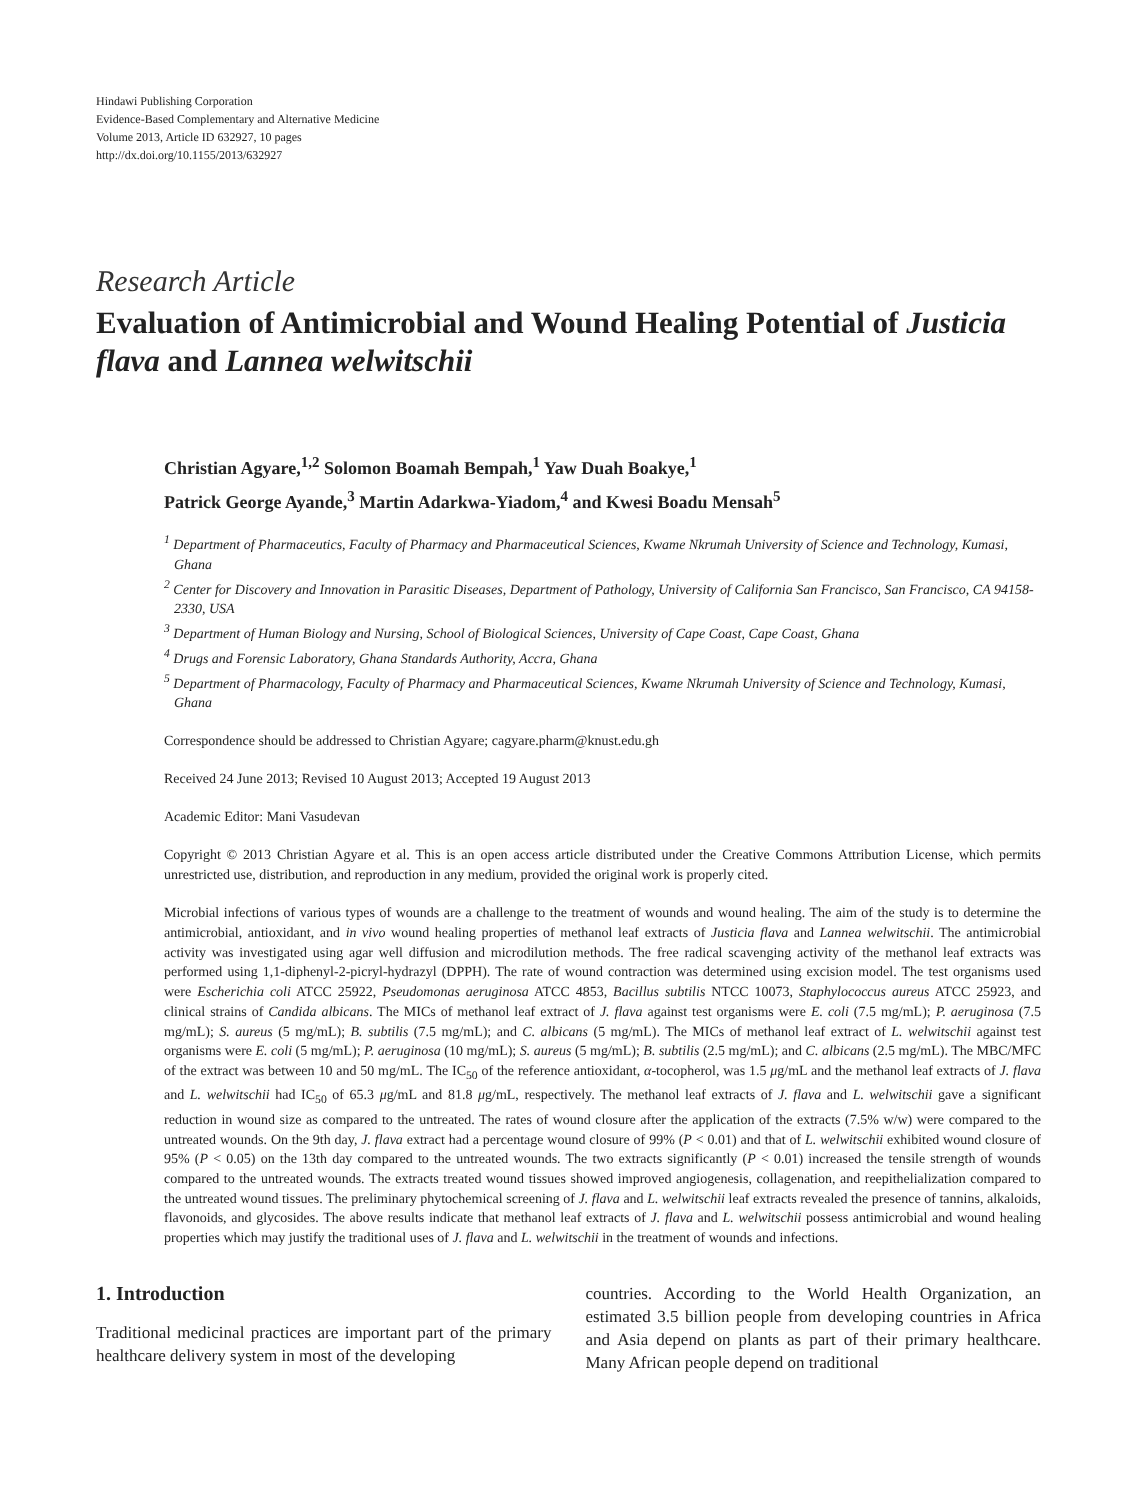Hindawi Publishing Corporation
Evidence-Based Complementary and Alternative Medicine
Volume 2013, Article ID 632927, 10 pages
http://dx.doi.org/10.1155/2013/632927
Research Article
Evaluation of Antimicrobial and Wound Healing Potential of Justicia flava and Lannea welwitschii
Christian Agyare,<sup>1,2</sup> Solomon Boamah Bempah,<sup>1</sup> Yaw Duah Boakye,<sup>1</sup>
Patrick George Ayande,<sup>3</sup> Martin Adarkwa-Yiadom,<sup>4</sup> and Kwesi Boadu Mensah<sup>5</sup>
<sup>1</sup> Department of Pharmaceutics, Faculty of Pharmacy and Pharmaceutical Sciences, Kwame Nkrumah University of Science and Technology, Kumasi, Ghana
<sup>2</sup> Center for Discovery and Innovation in Parasitic Diseases, Department of Pathology, University of California San Francisco, San Francisco, CA 94158-2330, USA
<sup>3</sup> Department of Human Biology and Nursing, School of Biological Sciences, University of Cape Coast, Cape Coast, Ghana
<sup>4</sup> Drugs and Forensic Laboratory, Ghana Standards Authority, Accra, Ghana
<sup>5</sup> Department of Pharmacology, Faculty of Pharmacy and Pharmaceutical Sciences, Kwame Nkrumah University of Science and Technology, Kumasi, Ghana
Correspondence should be addressed to Christian Agyare; cagyare.pharm@knust.edu.gh
Received 24 June 2013; Revised 10 August 2013; Accepted 19 August 2013
Academic Editor: Mani Vasudevan
Copyright © 2013 Christian Agyare et al. This is an open access article distributed under the Creative Commons Attribution License, which permits unrestricted use, distribution, and reproduction in any medium, provided the original work is properly cited.
Microbial infections of various types of wounds are a challenge to the treatment of wounds and wound healing. The aim of the study is to determine the antimicrobial, antioxidant, and in vivo wound healing properties of methanol leaf extracts of Justicia flava and Lannea welwitschii. The antimicrobial activity was investigated using agar well diffusion and microdilution methods. The free radical scavenging activity of the methanol leaf extracts was performed using 1,1-diphenyl-2-picryl-hydrazyl (DPPH). The rate of wound contraction was determined using excision model. The test organisms used were Escherichia coli ATCC 25922, Pseudomonas aeruginosa ATCC 4853, Bacillus subtilis NTCC 10073, Staphylococcus aureus ATCC 25923, and clinical strains of Candida albicans. The MICs of methanol leaf extract of J. flava against test organisms were E. coli (7.5 mg/mL); P. aeruginosa (7.5 mg/mL); S. aureus (5 mg/mL); B. subtilis (7.5 mg/mL); and C. albicans (5 mg/mL). The MICs of methanol leaf extract of L. welwitschii against test organisms were E. coli (5 mg/mL); P. aeruginosa (10 mg/mL); S. aureus (5 mg/mL); B. subtilis (2.5 mg/mL); and C. albicans (2.5 mg/mL). The MBC/MFC of the extract was between 10 and 50 mg/mL. The IC<sub>50</sub> of the reference antioxidant, α-tocopherol, was 1.5 μg/mL and the methanol leaf extracts of J. flava and L. welwitschii had IC<sub>50</sub> of 65.3 μg/mL and 81.8 μg/mL, respectively. The methanol leaf extracts of J. flava and L. welwitschii gave a significant reduction in wound size as compared to the untreated. The rates of wound closure after the application of the extracts (7.5% w/w) were compared to the untreated wounds. On the 9th day, J. flava extract had a percentage wound closure of 99% (P < 0.01) and that of L. welwitschii exhibited wound closure of 95% (P < 0.05) on the 13th day compared to the untreated wounds. The two extracts significantly (P < 0.01) increased the tensile strength of wounds compared to the untreated wounds. The extracts treated wound tissues showed improved angiogenesis, collagenation, and reepithelialization compared to the untreated wound tissues. The preliminary phytochemical screening of J. flava and L. welwitschii leaf extracts revealed the presence of tannins, alkaloids, flavonoids, and glycosides. The above results indicate that methanol leaf extracts of J. flava and L. welwitschii possess antimicrobial and wound healing properties which may justify the traditional uses of J. flava and L. welwitschii in the treatment of wounds and infections.
1. Introduction
Traditional medicinal practices are important part of the primary healthcare delivery system in most of the developing
countries. According to the World Health Organization, an estimated 3.5 billion people from developing countries in Africa and Asia depend on plants as part of their primary healthcare. Many African people depend on traditional